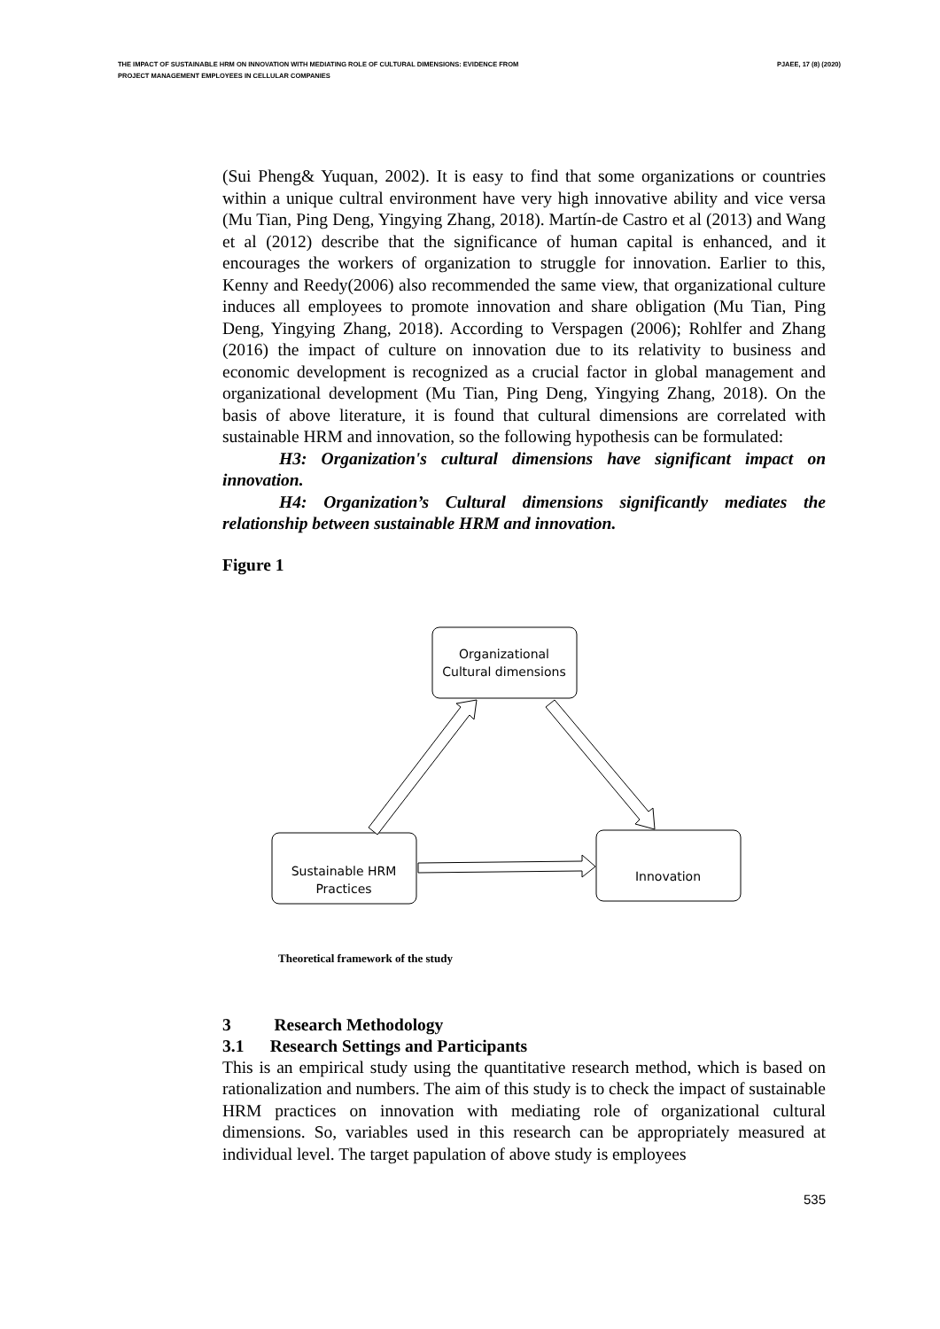THE IMPACT OF SUSTAINABLE HRM ON INNOVATION WITH MEDIATING ROLE OF CULTURAL DIMENSIONS: EVIDENCE FROM
PROJECT MANAGEMENT EMPLOYEES IN CELLULAR COMPANIES
PJAEE, 17 (8) (2020)
(Sui Pheng& Yuquan, 2002). It is easy to find that some organizations or countries within a unique cultral environment have very high innovative ability and vice versa (Mu Tian, Ping Deng, Yingying Zhang, 2018). Martín-de Castro et al (2013) and Wang et al (2012) describe that the significance of human capital is enhanced, and it encourages the workers of organization to struggle for innovation. Earlier to this, Kenny and Reedy(2006) also recommended the same view, that organizational culture induces all employees to promote innovation and share obligation (Mu Tian, Ping Deng, Yingying Zhang, 2018). According to Verspagen (2006); Rohlfer and Zhang (2016) the impact of culture on innovation due to its relativity to business and economic development is recognized as a crucial factor in global management and organizational development (Mu Tian, Ping Deng, Yingying Zhang, 2018). On the basis of above literature, it is found that cultural dimensions are correlated with sustainable HRM and innovation, so the following hypothesis can be formulated:
H3: Organization's cultural dimensions have significant impact on innovation.
H4: Organization’s Cultural dimensions significantly mediates the relationship between sustainable HRM and innovation.
Figure 1
Organizational
Cultural dimensions
Sustainable HRM
Practices
Innovation
Theoretical framework of the study
3 Research Methodology
3.1 Research Settings and Participants
This is an empirical study using the quantitative research method, which is based on rationalization and numbers. The aim of this study is to check the impact of sustainable HRM practices on innovation with mediating role of organizational cultural dimensions. So, variables used in this research can be appropriately measured at individual level. The target papulation of above study is employees
535